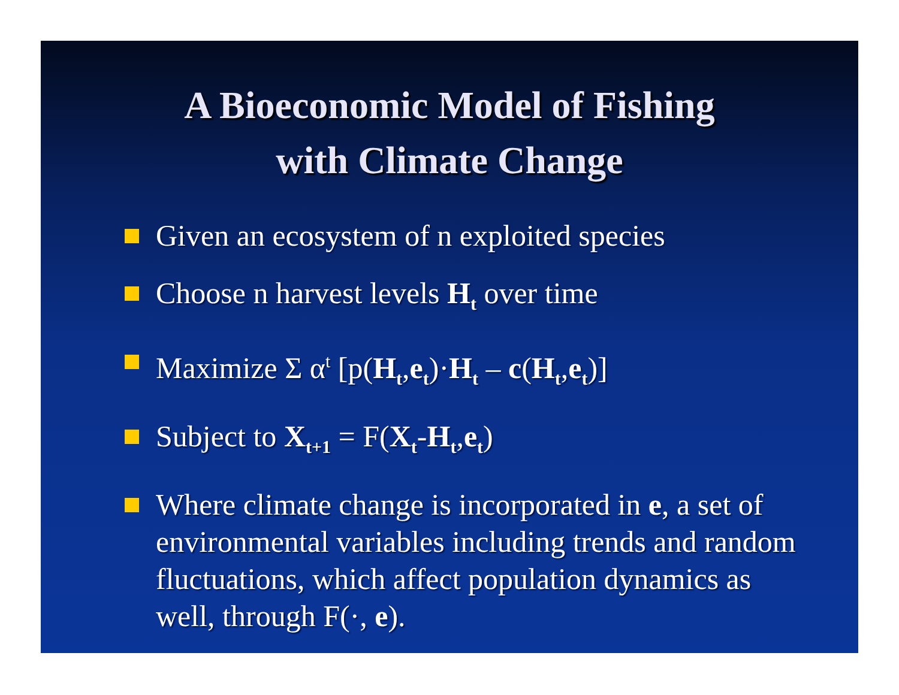A Bioeconomic Model of Fishing
with Climate Change
Given an ecosystem of n exploited species
Choose n harvest levels H<sub>t</sub> over time
Maximize Σ α<sup>t</sup> [p(H<sub>t</sub>,e<sub>t</sub>)·H<sub>t</sub> – c(H<sub>t</sub>,e<sub>t</sub>)]
Subject to X<sub>t+1</sub> = F(X<sub>t</sub>-H<sub>t</sub>,e<sub>t</sub>)
Where climate change is incorporated in e, a set of environmental variables including trends and random fluctuations, which affect population dynamics as well, through F(·, e).